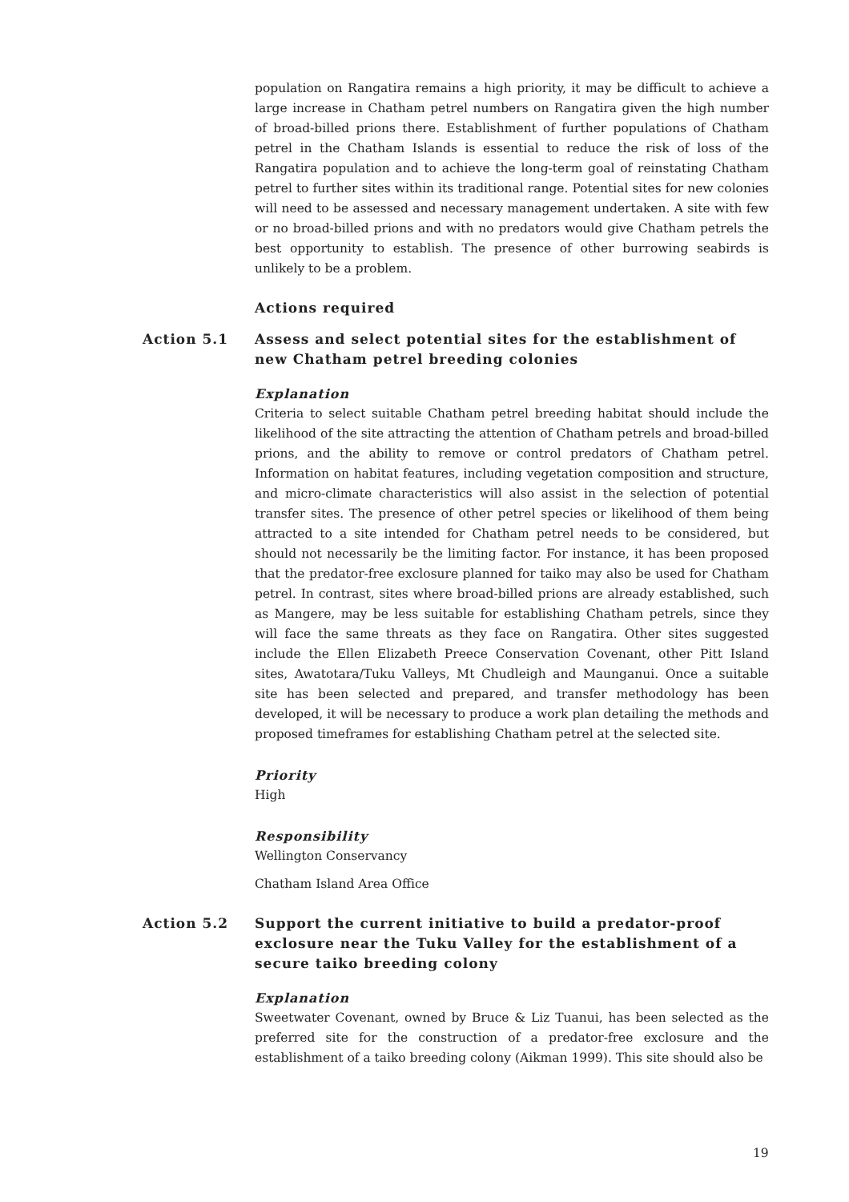population on Rangatira remains a high priority, it may be difficult to achieve a large increase in Chatham petrel numbers on Rangatira given the high number of broad-billed prions there. Establishment of further populations of Chatham petrel in the Chatham Islands is essential to reduce the risk of loss of the Rangatira population and to achieve the long-term goal of reinstating Chatham petrel to further sites within its traditional range. Potential sites for new colonies will need to be assessed and necessary management undertaken. A site with few or no broad-billed prions and with no predators would give Chatham petrels the best opportunity to establish. The presence of other burrowing seabirds is unlikely to be a problem.
Actions required
Action 5.1 Assess and select potential sites for the establishment of new Chatham petrel breeding colonies
Explanation
Criteria to select suitable Chatham petrel breeding habitat should include the likelihood of the site attracting the attention of Chatham petrels and broad-billed prions, and the ability to remove or control predators of Chatham petrel. Information on habitat features, including vegetation composition and structure, and micro-climate characteristics will also assist in the selection of potential transfer sites. The presence of other petrel species or likelihood of them being attracted to a site intended for Chatham petrel needs to be considered, but should not necessarily be the limiting factor. For instance, it has been proposed that the predator-free exclosure planned for taiko may also be used for Chatham petrel. In contrast, sites where broad-billed prions are already established, such as Mangere, may be less suitable for establishing Chatham petrels, since they will face the same threats as they face on Rangatira. Other sites suggested include the Ellen Elizabeth Preece Conservation Covenant, other Pitt Island sites, Awatotara/Tuku Valleys, Mt Chudleigh and Maunganui. Once a suitable site has been selected and prepared, and transfer methodology has been developed, it will be necessary to produce a work plan detailing the methods and proposed timeframes for establishing Chatham petrel at the selected site.
Priority
High
Responsibility
Wellington Conservancy
Chatham Island Area Office
Action 5.2 Support the current initiative to build a predator-proof exclosure near the Tuku Valley for the establishment of a secure taiko breeding colony
Explanation
Sweetwater Covenant, owned by Bruce & Liz Tuanui, has been selected as the preferred site for the construction of a predator-free exclosure and the establishment of a taiko breeding colony (Aikman 1999). This site should also be
19